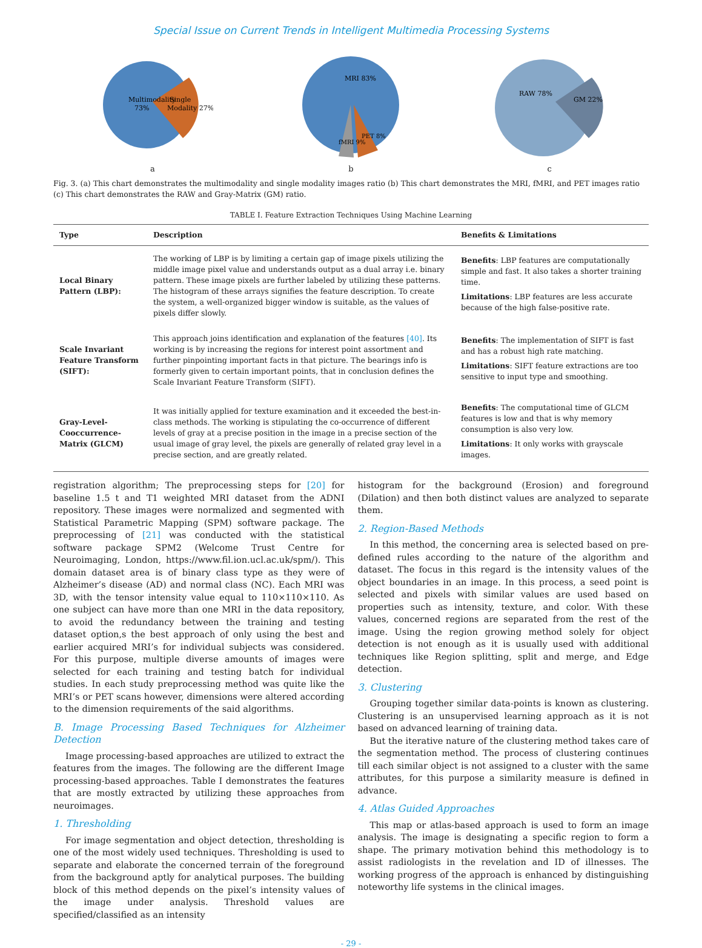Special Issue on Current Trends in Intelligent Multimedia Processing Systems
Multimodality
73%
Single
Modality 27%
a
MRI 83%
fMRI 9%
PET 8%
b
RAW 78%
GM 22%
c
Fig. 3. (a) This chart demonstrates the multimodality and single modality images ratio (b) This chart demonstrates the MRI, fMRI, and PET images ratio (c) This chart demonstrates the RAW and Gray-Matrix (GM) ratio.
TABLE I. Feature Extraction Techniques Using Machine Learning
| Type | Description | Benefits & Limitations |
| --- | --- | --- |
| Local Binary Pattern (LBP): | The working of LBP is by limiting a certain gap of image pixels utilizing the middle image pixel value and understands output as a dual array i.e. binary pattern. These image pixels are further labeled by utilizing these patterns. The histogram of these arrays signifies the feature description. To create the system, a well-organized bigger window is suitable, as the values of pixels differ slowly. | Benefits : LBP features are computationally simple and fast. It also takes a shorter training time. Limitations : LBP features are less accurate because of the high false-positive rate. |
| Scale Invariant Feature Transform (SIFT): | This approach joins identification and explanation of the features [40] . Its working is by increasing the regions for interest point assortment and further pinpointing important facts in that picture. The bearings info is formerly given to certain important points, that in conclusion defines the Scale Invariant Feature Transform (SIFT). | Benefits : The implementation of SIFT is fast and has a robust high rate matching. Limitations : SIFT feature extractions are too sensitive to input type and smoothing. |
| Gray-Level-Cooccurrence-Matrix (GLCM) | It was initially applied for texture examination and it exceeded the best-in-class methods. The working is stipulating the co-occurrence of different levels of gray at a precise position in the image in a precise section of the usual image of gray level, the pixels are generally of related gray level in a precise section, and are greatly related. | Benefits : The computational time of GLCM features is low and that is why memory consumption is also very low. Limitations : It only works with grayscale images. |
registration algorithm; The preprocessing steps for [20] for baseline 1.5 t and T1 weighted MRI dataset from the ADNI repository. These images were normalized and segmented with Statistical Parametric Mapping (SPM) software package. The preprocessing of [21] was conducted with the statistical software package SPM2 (Welcome Trust Centre for Neuroimaging, London, https://www.fil.ion.ucl.ac.uk/spm/). This domain dataset area is of binary class type as they were of Alzheimer’s disease (AD) and normal class (NC). Each MRI was 3D, with the tensor intensity value equal to 110×110×110. As one subject can have more than one MRI in the data repository, to avoid the redundancy between the training and testing dataset option,s the best approach of only using the best and earlier acquired MRI’s for individual subjects was considered. For this purpose, multiple diverse amounts of images were selected for each training and testing batch for individual studies. In each study preprocessing method was quite like the MRI’s or PET scans however, dimensions were altered according to the dimension requirements of the said algorithms.
B. Image Processing Based Techniques for Alzheimer Detection
Image processing-based approaches are utilized to extract the features from the images. The following are the different Image processing-based approaches. Table I demonstrates the features that are mostly extracted by utilizing these approaches from neuroimages.
1. Thresholding
For image segmentation and object detection, thresholding is one of the most widely used techniques. Thresholding is used to separate and elaborate the concerned terrain of the foreground from the background aptly for analytical purposes. The building block of this method depends on the pixel’s intensity values of the image under analysis. Threshold values are specified/classified as an intensity
histogram for the background (Erosion) and foreground (Dilation) and then both distinct values are analyzed to separate them.
2. Region-Based Methods
In this method, the concerning area is selected based on pre-defined rules according to the nature of the algorithm and dataset. The focus in this regard is the intensity values of the object boundaries in an image. In this process, a seed point is selected and pixels with similar values are used based on properties such as intensity, texture, and color. With these values, concerned regions are separated from the rest of the image. Using the region growing method solely for object detection is not enough as it is usually used with additional techniques like Region splitting, split and merge, and Edge detection.
3. Clustering
Grouping together similar data-points is known as clustering. Clustering is an unsupervised learning approach as it is not based on advanced learning of training data.
But the iterative nature of the clustering method takes care of the segmentation method. The process of clustering continues till each similar object is not assigned to a cluster with the same attributes, for this purpose a similarity measure is defined in advance.
4. Atlas Guided Approaches
This map or atlas-based approach is used to form an image analysis. The image is designating a specific region to form a shape. The primary motivation behind this methodology is to assist radiologists in the revelation and ID of illnesses. The working progress of the approach is enhanced by distinguishing noteworthy life systems in the clinical images.
- 29 -